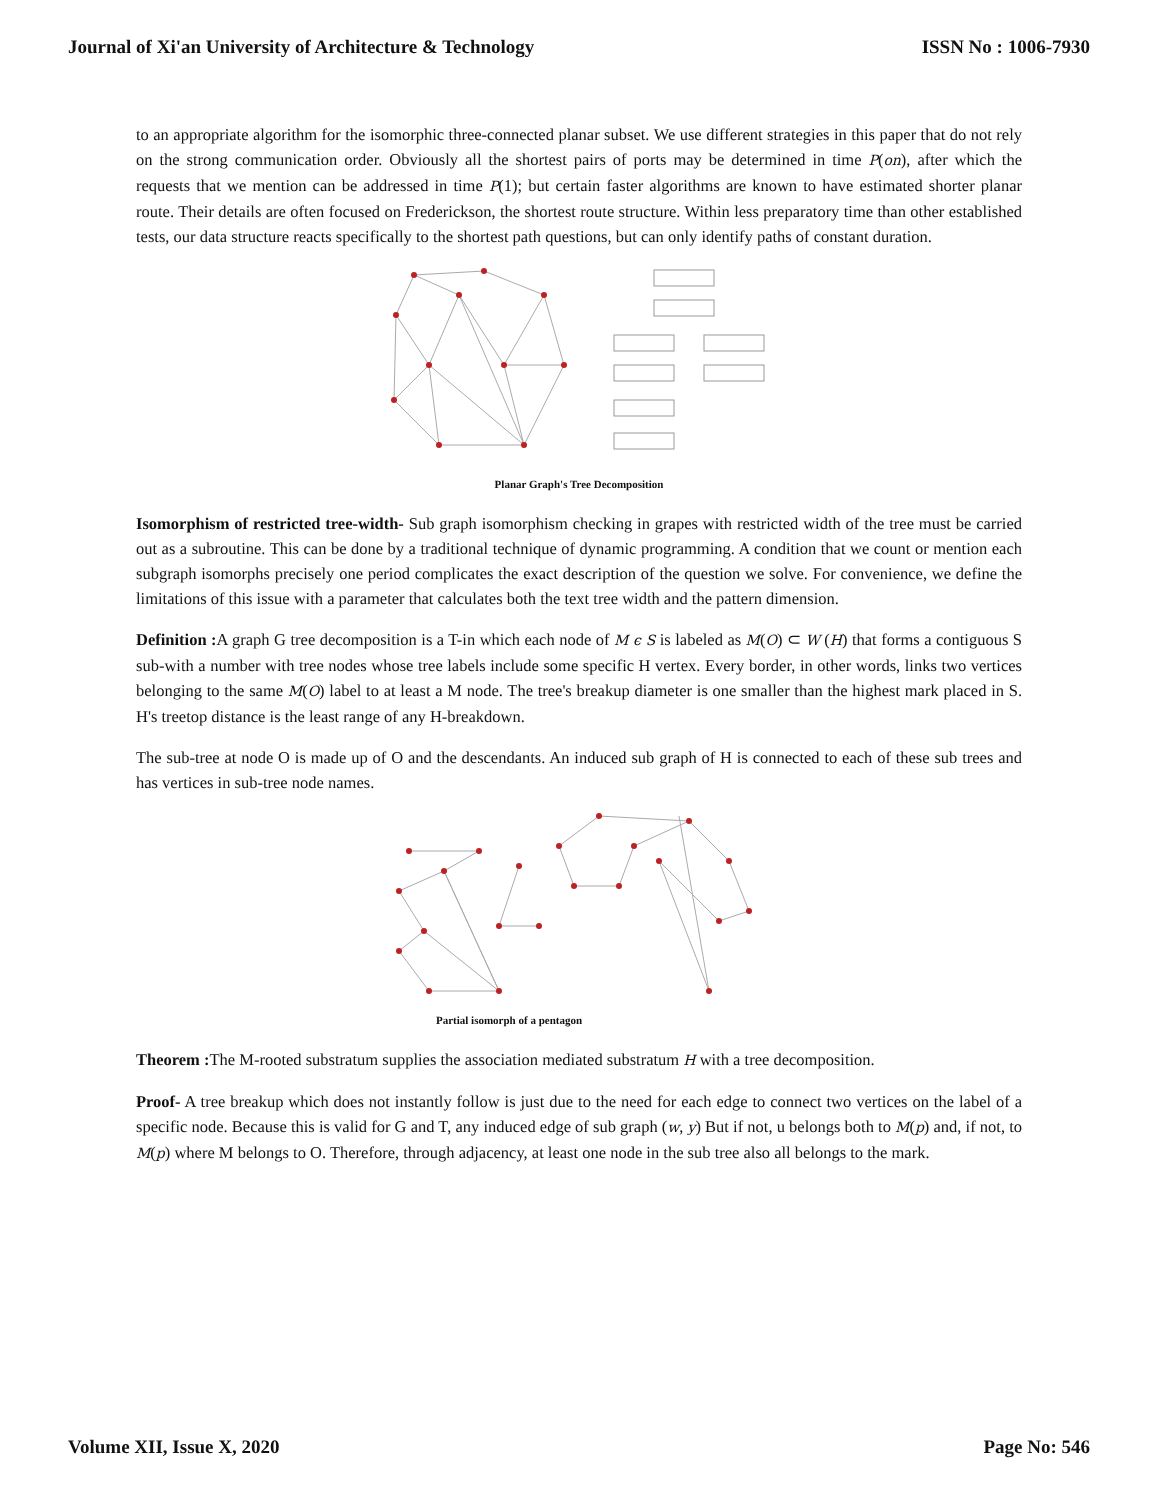Journal of Xi'an University of Architecture & Technology ISSN No : 1006-7930
to an appropriate algorithm for the isomorphic three-connected planar subset. We use different strategies in this paper that do not rely on the strong communication order. Obviously all the shortest pairs of ports may be determined in time P(on), after which the requests that we mention can be addressed in time P(1); but certain faster algorithms are known to have estimated shorter planar route. Their details are often focused on Frederickson, the shortest route structure. Within less preparatory time than other established tests, our data structure reacts specifically to the shortest path questions, but can only identify paths of constant duration.
Planar Graph's Tree Decomposition
Isomorphism of restricted tree-width- Sub graph isomorphism checking in grapes with restricted width of the tree must be carried out as a subroutine. This can be done by a traditional technique of dynamic programming. A condition that we count or mention each subgraph isomorphs precisely one period complicates the exact description of the question we solve. For convenience, we define the limitations of this issue with a parameter that calculates both the text tree width and the pattern dimension.
Definition : A graph G tree decomposition is a T-in which each node of M ϵ S is labeled as M(O) ⊂ W (H) that forms a contiguous S sub-with a number with tree nodes whose tree labels include some specific H vertex. Every border, in other words, links two vertices belonging to the same M(O) label to at least a M node. The tree's breakup diameter is one smaller than the highest mark placed in S. H's treetop distance is the least range of any H-breakdown.
The sub-tree at node O is made up of O and the descendants. An induced sub graph of H is connected to each of these sub trees and has vertices in sub-tree node names.
Partial isomorph of a pentagon
Theorem : The M-rooted substratum supplies the association mediated substratum H with a tree decomposition.
Proof- A tree breakup which does not instantly follow is just due to the need for each edge to connect two vertices on the label of a specific node. Because this is valid for G and T, any induced edge of sub graph (w, y) But if not, u belongs both to M(p) and, if not, to M(p) where M belongs to O. Therefore, through adjacency, at least one node in the sub tree also all belongs to the mark.
Volume XII, Issue X, 2020 Page No: 546